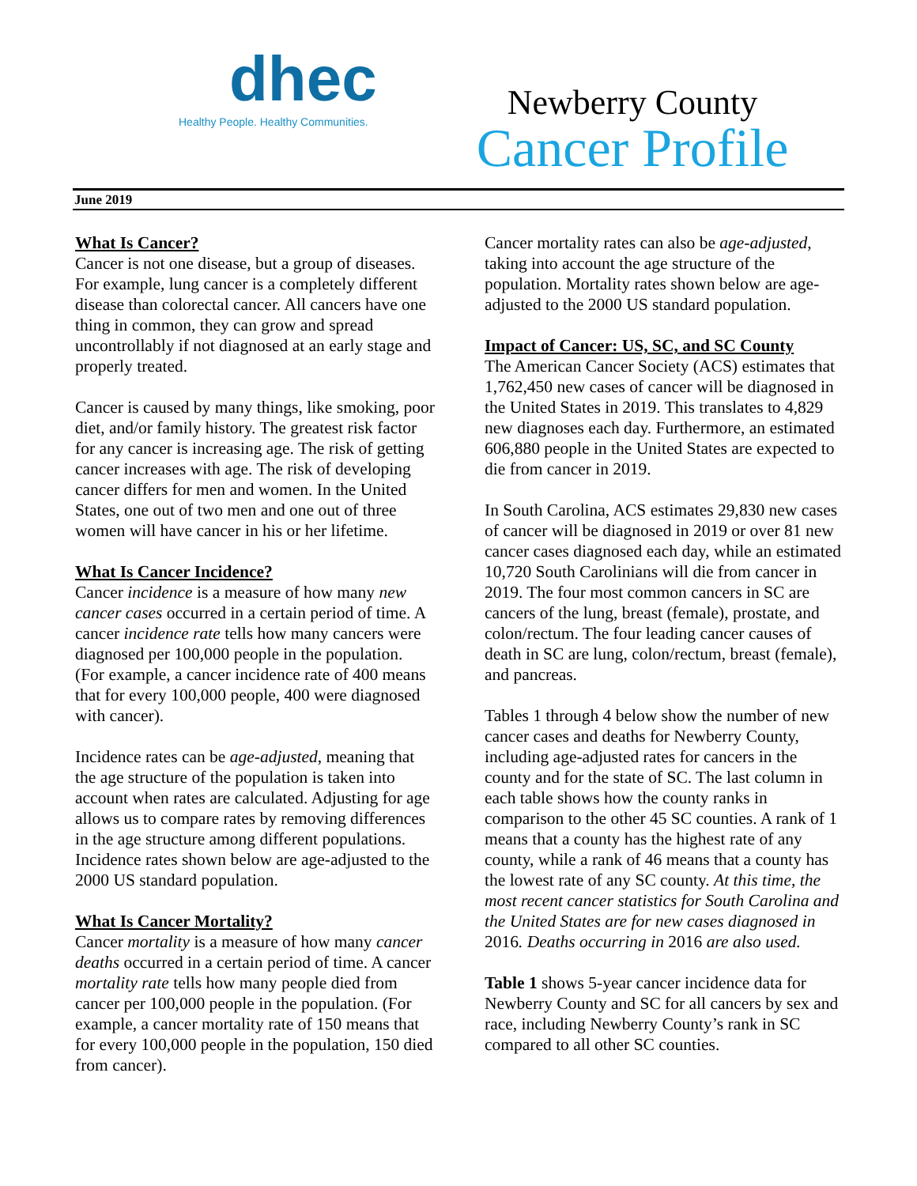dhec
Healthy People. Healthy Communities.
Newberry County
Cancer Profile
June 2019
What Is Cancer?
Cancer is not one disease, but a group of diseases. For example, lung cancer is a completely different disease than colorectal cancer. All cancers have one thing in common, they can grow and spread uncontrollably if not diagnosed at an early stage and properly treated.
Cancer is caused by many things, like smoking, poor diet, and/or family history. The greatest risk factor for any cancer is increasing age. The risk of getting cancer increases with age. The risk of developing cancer differs for men and women. In the United States, one out of two men and one out of three women will have cancer in his or her lifetime.
What Is Cancer Incidence?
Cancer incidence is a measure of how many new cancer cases occurred in a certain period of time. A cancer incidence rate tells how many cancers were diagnosed per 100,000 people in the population. (For example, a cancer incidence rate of 400 means that for every 100,000 people, 400 were diagnosed with cancer).
Incidence rates can be age-adjusted, meaning that the age structure of the population is taken into account when rates are calculated. Adjusting for age allows us to compare rates by removing differences in the age structure among different populations. Incidence rates shown below are age-adjusted to the 2000 US standard population.
What Is Cancer Mortality?
Cancer mortality is a measure of how many cancer deaths occurred in a certain period of time. A cancer mortality rate tells how many people died from cancer per 100,000 people in the population. (For example, a cancer mortality rate of 150 means that for every 100,000 people in the population, 150 died from cancer).
Cancer mortality rates can also be age-adjusted, taking into account the age structure of the population. Mortality rates shown below are age-adjusted to the 2000 US standard population.
Impact of Cancer: US, SC, and SC County
The American Cancer Society (ACS) estimates that 1,762,450 new cases of cancer will be diagnosed in the United States in 2019. This translates to 4,829 new diagnoses each day. Furthermore, an estimated 606,880 people in the United States are expected to die from cancer in 2019.
In South Carolina, ACS estimates 29,830 new cases of cancer will be diagnosed in 2019 or over 81 new cancer cases diagnosed each day, while an estimated 10,720 South Carolinians will die from cancer in 2019. The four most common cancers in SC are cancers of the lung, breast (female), prostate, and colon/rectum. The four leading cancer causes of death in SC are lung, colon/rectum, breast (female), and pancreas.
Tables 1 through 4 below show the number of new cancer cases and deaths for Newberry County, including age-adjusted rates for cancers in the county and for the state of SC. The last column in each table shows how the county ranks in comparison to the other 45 SC counties. A rank of 1 means that a county has the highest rate of any county, while a rank of 46 means that a county has the lowest rate of any SC county. At this time, the most recent cancer statistics for South Carolina and the United States are for new cases diagnosed in 2016. Deaths occurring in 2016 are also used.
Table 1 shows 5-year cancer incidence data for Newberry County and SC for all cancers by sex and race, including Newberry County’s rank in SC compared to all other SC counties.